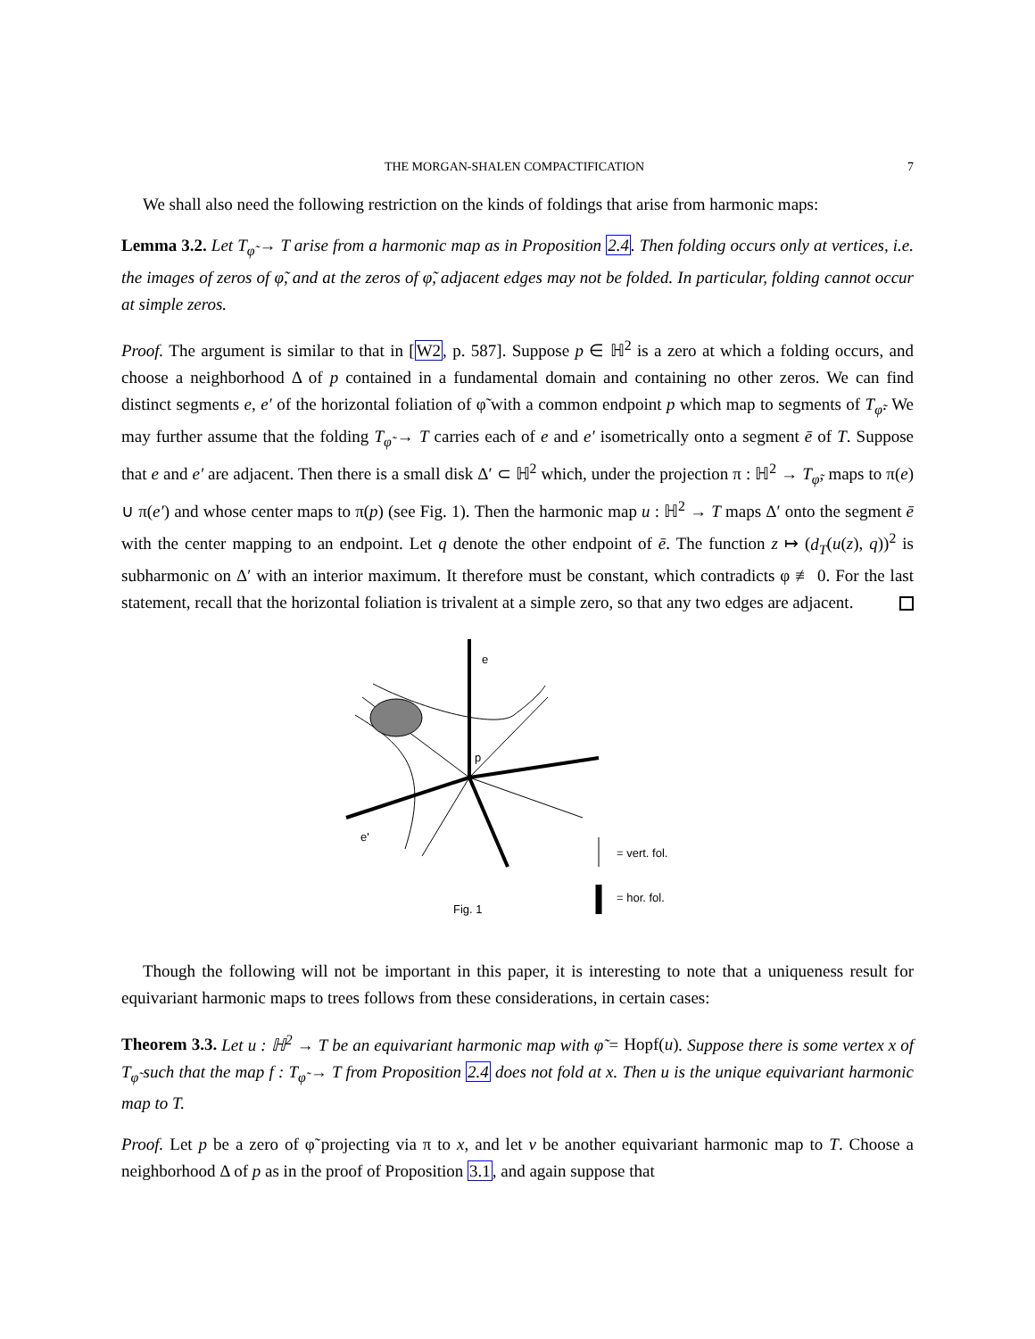THE MORGAN-SHALEN COMPACTIFICATION 7
We shall also need the following restriction on the kinds of foldings that arise from harmonic maps:
Lemma 3.2. Let T<sub>φ̃</sub> → T arise from a harmonic map as in Proposition 2.4. Then folding occurs only at vertices, i.e. the images of zeros of φ̃, and at the zeros of φ̃, adjacent edges may not be folded. In particular, folding cannot occur at simple zeros.
Proof. The argument is similar to that in [W2, p. 587]. Suppose p ∈ ℍ<sup>2</sup> is a zero at which a folding occurs, and choose a neighborhood Δ of p contained in a fundamental domain and containing no other zeros. We can find distinct segments e, e′ of the horizontal foliation of φ̃ with a common endpoint p which map to segments of T<sub>φ̃</sub>. We may further assume that the folding T<sub>φ̃</sub> → T carries each of e and e′ isometrically onto a segment ē of T. Suppose that e and e′ are adjacent. Then there is a small disk Δ′ ⊂ ℍ<sup>2</sup> which, under the projection π : ℍ<sup>2</sup> → T<sub>φ̃</sub>, maps to π(e) ∪ π(e′) and whose center maps to π(p) (see Fig. 1). Then the harmonic map u : ℍ<sup>2</sup> → T maps Δ′ onto the segment ē with the center mapping to an endpoint. Let q denote the other endpoint of ē. The function z ↦ (d<sub>T</sub>(u(z), q))<sup>2</sup> is subharmonic on Δ′ with an interior maximum. It therefore must be constant, which contradicts φ ≢ 0. For the last statement, recall that the horizontal foliation is trivalent at a simple zero, so that any two edges are adjacent.
e
p
e'
= vert. fol.
= hor. fol.
Fig. 1
Though the following will not be important in this paper, it is interesting to note that a uniqueness result for equivariant harmonic maps to trees follows from these considerations, in certain cases:
Theorem 3.3. Let u : ℍ<sup>2</sup> → T be an equivariant harmonic map with φ̃ = Hopf(u). Suppose there is some vertex x of T<sub>φ̃</sub> such that the map f : T<sub>φ̃</sub> → T from Proposition 2.4 does not fold at x. Then u is the unique equivariant harmonic map to T.
Proof. Let p be a zero of φ̃ projecting via π to x, and let v be another equivariant harmonic map to T. Choose a neighborhood Δ of p as in the proof of Proposition 3.1, and again suppose that